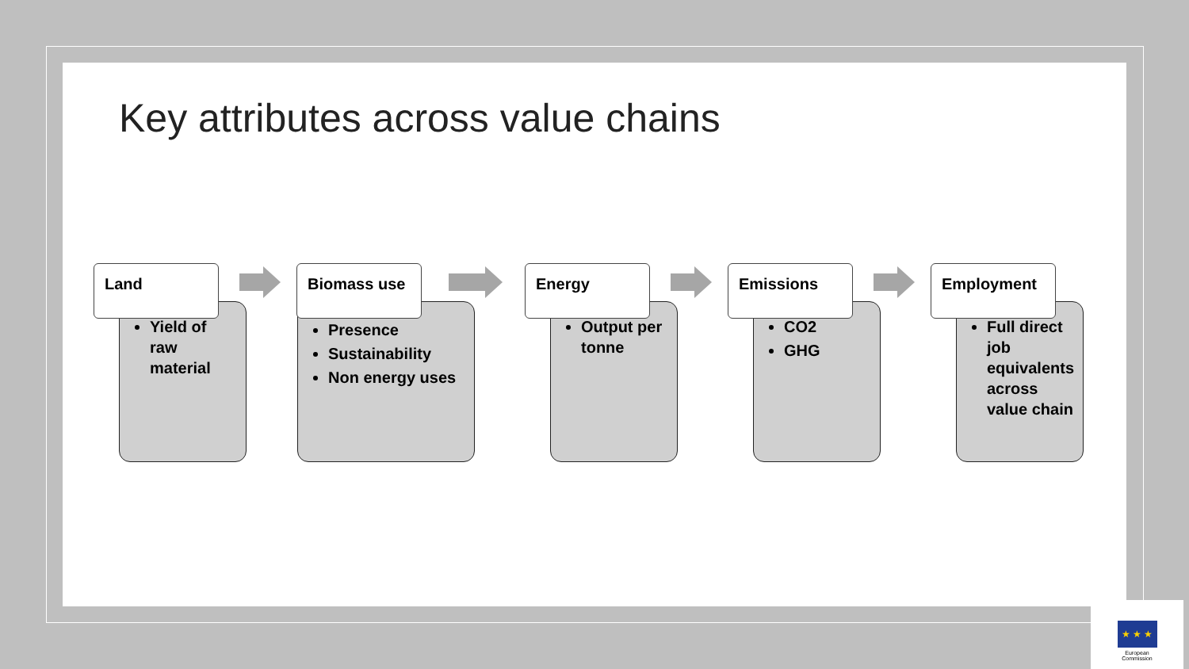Key attributes across value chains
Yield of raw material
Land
Presence
Sustainability
Non energy uses
Biomass use
Output per tonne
Energy
CO2
GHG
Emissions
Full direct job equivalents across value chain
Employment
★ ★ ★
European
Commission